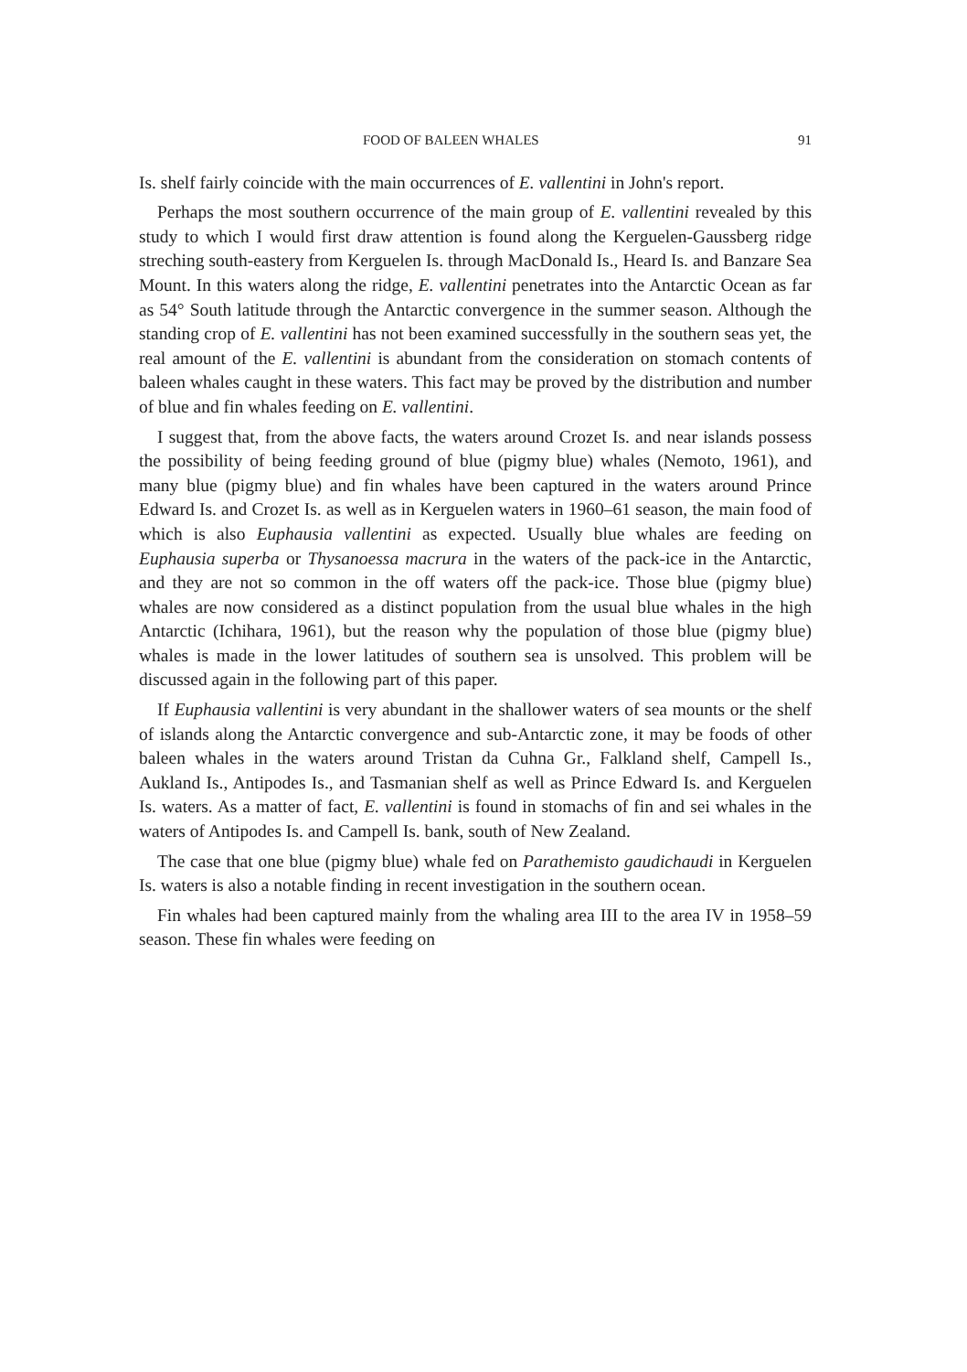FOOD OF BALEEN WHALES 91
Is. shelf fairly coincide with the main occurrences of E. vallentini in John's report.
Perhaps the most southern occurrence of the main group of E. vallentini revealed by this study to which I would first draw attention is found along the Kerguelen-Gaussberg ridge streching south-eastery from Kerguelen Is. through MacDonald Is., Heard Is. and Banzare Sea Mount. In this waters along the ridge, E. vallentini penetrates into the Antarctic Ocean as far as 54° South latitude through the Antarctic convergence in the summer season. Although the standing crop of E. vallentini has not been examined successfully in the southern seas yet, the real amount of the E. vallentini is abundant from the consideration on stomach contents of baleen whales caught in these waters. This fact may be proved by the distribution and number of blue and fin whales feeding on E. vallentini.
I suggest that, from the above facts, the waters around Crozet Is. and near islands possess the possibility of being feeding ground of blue (pigmy blue) whales (Nemoto, 1961), and many blue (pigmy blue) and fin whales have been captured in the waters around Prince Edward Is. and Crozet Is. as well as in Kerguelen waters in 1960–61 season, the main food of which is also Euphausia vallentini as expected. Usually blue whales are feeding on Euphausia superba or Thysanoessa macrura in the waters of the pack-ice in the Antarctic, and they are not so common in the off waters off the pack-ice. Those blue (pigmy blue) whales are now considered as a distinct population from the usual blue whales in the high Antarctic (Ichihara, 1961), but the reason why the population of those blue (pigmy blue) whales is made in the lower latitudes of southern sea is unsolved. This problem will be discussed again in the following part of this paper.
If Euphausia vallentini is very abundant in the shallower waters of sea mounts or the shelf of islands along the Antarctic convergence and sub-Antarctic zone, it may be foods of other baleen whales in the waters around Tristan da Cuhna Gr., Falkland shelf, Campell Is., Aukland Is., Antipodes Is., and Tasmanian shelf as well as Prince Edward Is. and Kerguelen Is. waters. As a matter of fact, E. vallentini is found in stomachs of fin and sei whales in the waters of Antipodes Is. and Campell Is. bank, south of New Zealand.
The case that one blue (pigmy blue) whale fed on Parathemisto gaudichaudi in Kerguelen Is. waters is also a notable finding in recent investigation in the southern ocean.
Fin whales had been captured mainly from the whaling area III to the area IV in 1958–59 season. These fin whales were feeding on